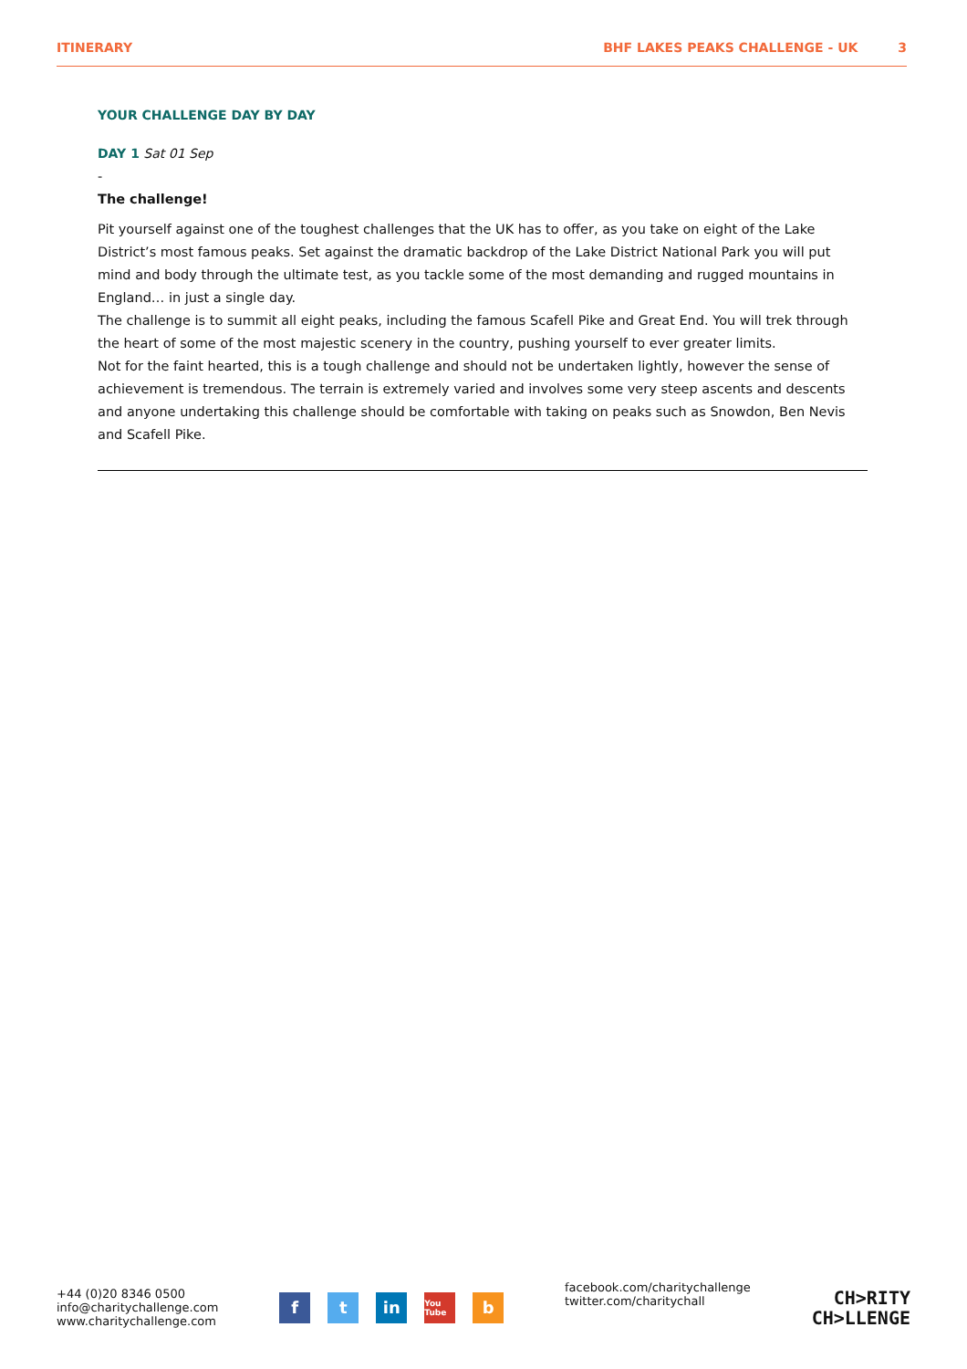ITINERARY BHF LAKES PEAKS CHALLENGE - UK 3
YOUR CHALLENGE DAY BY DAY
DAY 1 Sat 01 Sep
-
The challenge!
Pit yourself against one of the toughest challenges that the UK has to offer, as you take on eight of the Lake District’s most famous peaks. Set against the dramatic backdrop of the Lake District National Park you will put mind and body through the ultimate test, as you tackle some of the most demanding and rugged mountains in England… in just a single day.
The challenge is to summit all eight peaks, including the famous Scafell Pike and Great End. You will trek through the heart of some of the most majestic scenery in the country, pushing yourself to ever greater limits.
Not for the faint hearted, this is a tough challenge and should not be undertaken lightly, however the sense of achievement is tremendous. The terrain is extremely varied and involves some very steep ascents and descents and anyone undertaking this challenge should be comfortable with taking on peaks such as Snowdon, Ben Nevis and Scafell Pike.
+44 (0)20 8346 0500
info@charitychallenge.com
www.charitychallenge.com
ft in You Tube b
facebook.com/charitychallenge
twitter.com/charitychall
CH>RITY
CH>LLENGE